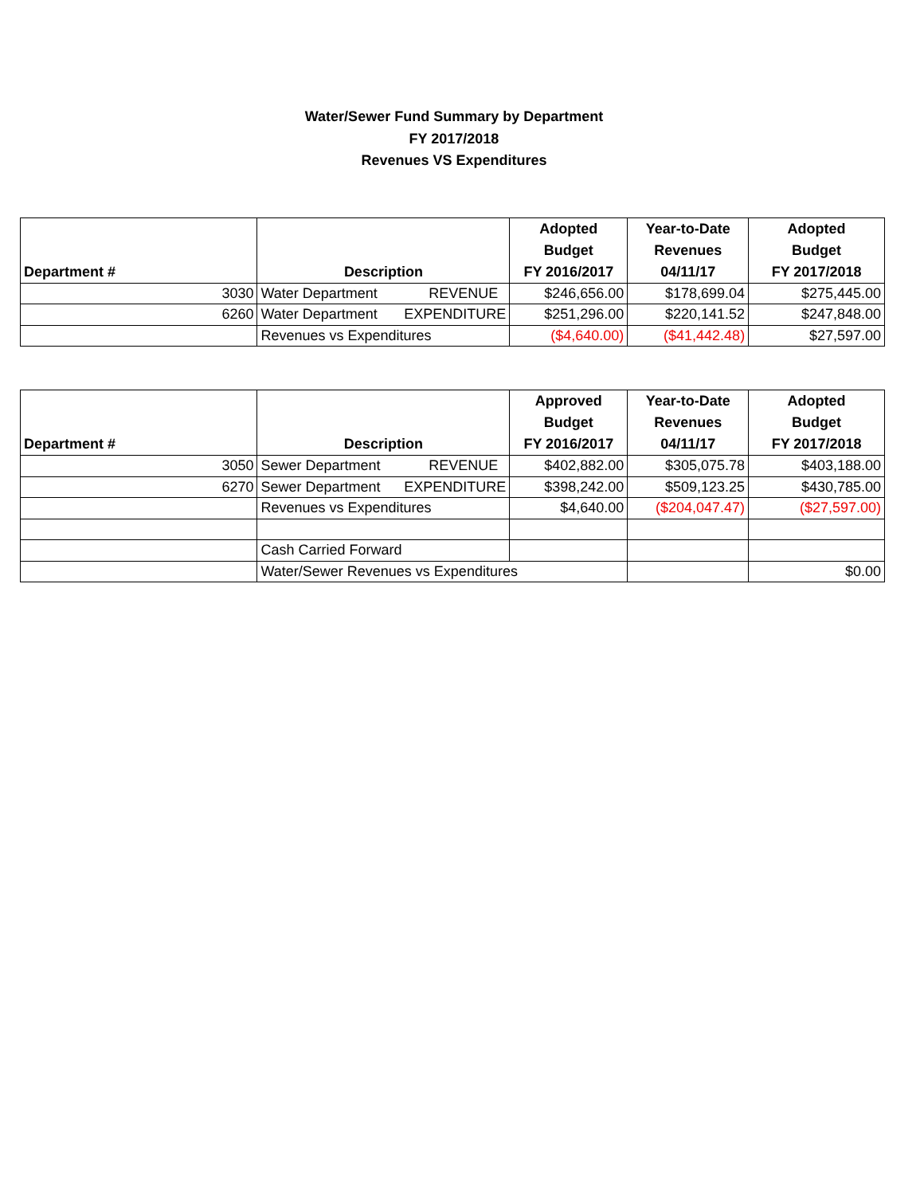Water/Sewer Fund Summary by Department
FY 2017/2018
Revenues VS Expenditures
| Department # | Description | Adopted Budget FY 2016/2017 | Year-to-Date Revenues 04/11/17 | Adopted Budget FY 2017/2018 |
| --- | --- | --- | --- | --- |
| 3030 | Water Department REVENUE | $246,656.00 | $178,699.04 | $275,445.00 |
| 6260 | Water Department EXPENDITURE | $251,296.00 | $220,141.52 | $247,848.00 |
| | Revenues vs Expenditures | ($4,640.00) | ($41,442.48) | $27,597.00 |
| Department # | Description | Approved Budget FY 2016/2017 | Year-to-Date Revenues 04/11/17 | Adopted Budget FY 2017/2018 |
| --- | --- | --- | --- | --- |
| 3050 | Sewer Department REVENUE | $402,882.00 | $305,075.78 | $403,188.00 |
| 6270 | Sewer Department EXPENDITURE | $398,242.00 | $509,123.25 | $430,785.00 |
| | Revenues vs Expenditures | $4,640.00 | ($204,047.47) | ($27,597.00) |
| | Cash Carried Forward | | | |
| | Water/Sewer Revenues vs Expenditures | | | $0.00 |